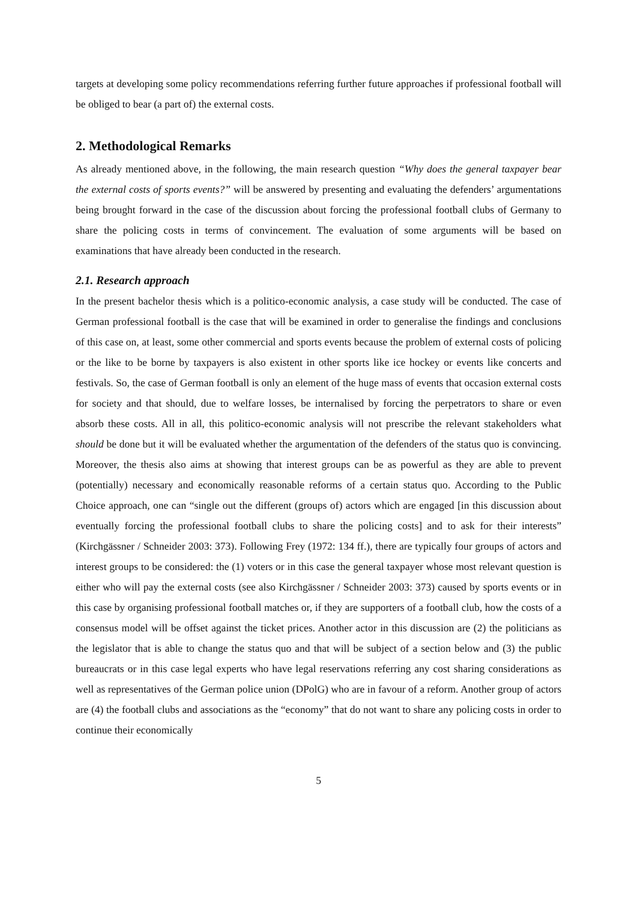targets at developing some policy recommendations referring further future approaches if professional football will be obliged to bear (a part of) the external costs.
2. Methodological Remarks
As already mentioned above, in the following, the main research question “Why does the general taxpayer bear the external costs of sports events?” will be answered by presenting and evaluating the defenders’ argumentations being brought forward in the case of the discussion about forcing the professional football clubs of Germany to share the policing costs in terms of convincement. The evaluation of some arguments will be based on examinations that have already been conducted in the research.
2.1. Research approach
In the present bachelor thesis which is a politico-economic analysis, a case study will be conducted. The case of German professional football is the case that will be examined in order to generalise the findings and conclusions of this case on, at least, some other commercial and sports events because the problem of external costs of policing or the like to be borne by taxpayers is also existent in other sports like ice hockey or events like concerts and festivals. So, the case of German football is only an element of the huge mass of events that occasion external costs for society and that should, due to welfare losses, be internalised by forcing the perpetrators to share or even absorb these costs. All in all, this politico-economic analysis will not prescribe the relevant stakeholders what should be done but it will be evaluated whether the argumentation of the defenders of the status quo is convincing. Moreover, the thesis also aims at showing that interest groups can be as powerful as they are able to prevent (potentially) necessary and economically reasonable reforms of a certain status quo. According to the Public Choice approach, one can “single out the different (groups of) actors which are engaged [in this discussion about eventually forcing the professional football clubs to share the policing costs] and to ask for their interests” (Kirchgässner / Schneider 2003: 373). Following Frey (1972: 134 ff.), there are typically four groups of actors and interest groups to be considered: the (1) voters or in this case the general taxpayer whose most relevant question is either who will pay the external costs (see also Kirchgässner / Schneider 2003: 373) caused by sports events or in this case by organising professional football matches or, if they are supporters of a football club, how the costs of a consensus model will be offset against the ticket prices. Another actor in this discussion are (2) the politicians as the legislator that is able to change the status quo and that will be subject of a section below and (3) the public bureaucrats or in this case legal experts who have legal reservations referring any cost sharing considerations as well as representatives of the German police union (DPolG) who are in favour of a reform. Another group of actors are (4) the football clubs and associations as the “economy” that do not want to share any policing costs in order to continue their economically
5